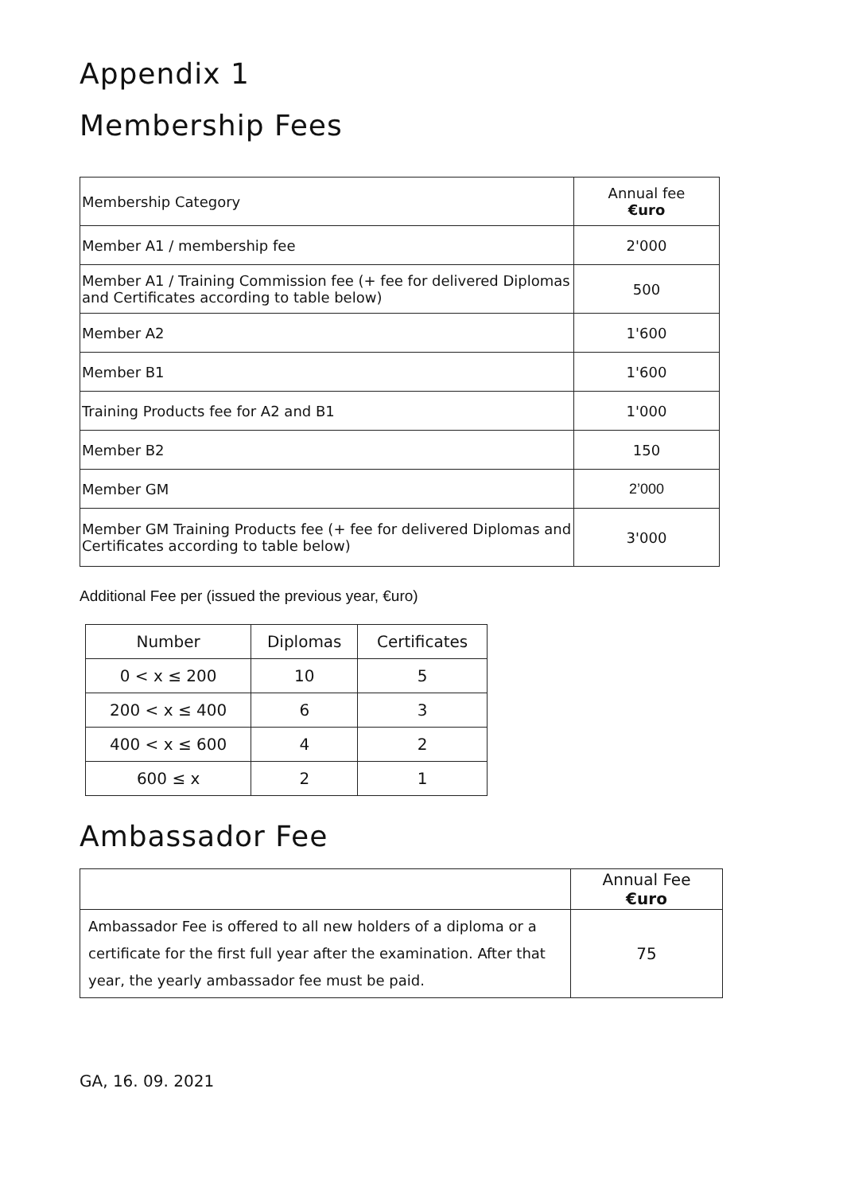Appendix 1
Membership Fees
| Membership Category | Annual fee €uro |
| Member A1 / membership fee | 2'000 |
| Member A1 / Training Commission fee (+ fee for delivered Diplomas and Certificates according to table below) | 500 |
| Member A2 | 1'600 |
| Member B1 | 1'600 |
| Training Products fee for A2 and B1 | 1'000 |
| Member B2 | 150 |
| Member GM | 2’000 |
| Member GM Training Products fee (+ fee for delivered Diplomas and Certificates according to table below) | 3'000 |
Additional Fee per (issued the previous year, €uro)
| Number | Diplomas | Certificates |
| --- | --- | --- |
| 0 < x ≤ 200 | 10 | 5 |
| 200 < x ≤ 400 | 6 | 3 |
| 400 < x ≤ 600 | 4 | 2 |
| 600 ≤ x | 2 | 1 |
Ambassador Fee
| | Annual Fee €uro |
| Ambassador Fee is offered to all new holders of a diploma or a certificate for the first full year after the examination. After that year, the yearly ambassador fee must be paid. | 75 |
GA, 16. 09. 2021